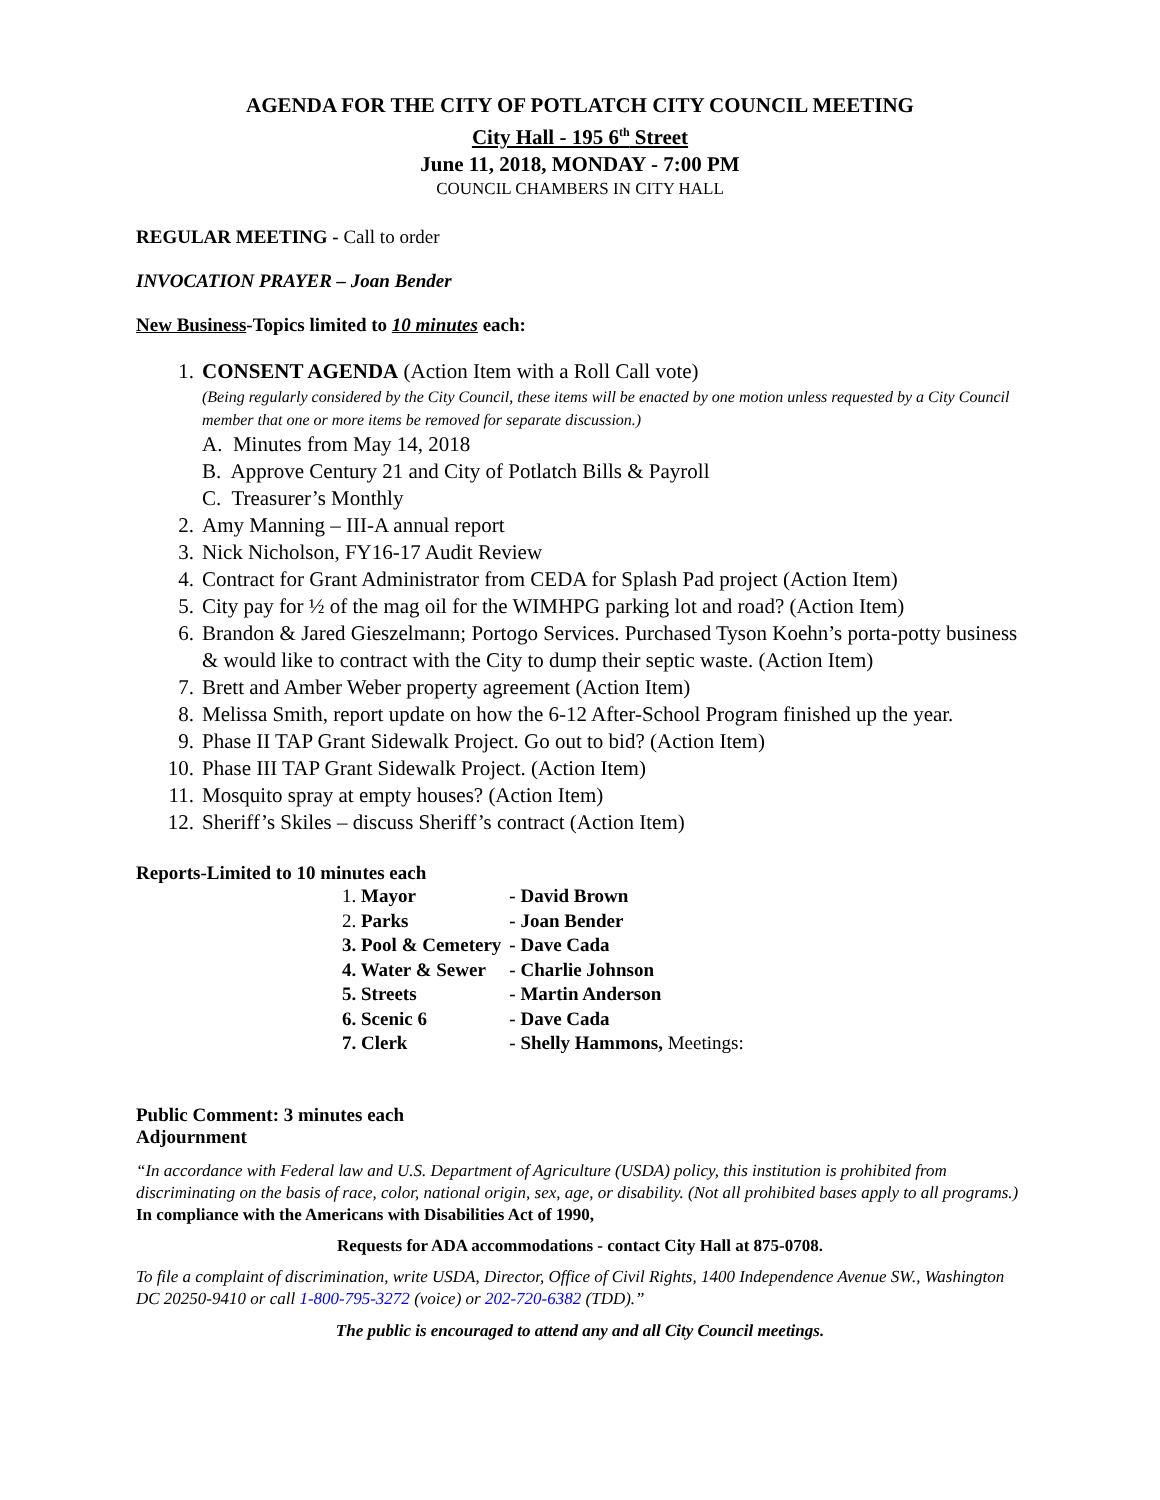AGENDA FOR THE CITY OF POTLATCH CITY COUNCIL MEETING
City Hall - 195 6<sup>th</sup> Street
June 11, 2018, MONDAY - 7:00 PM
COUNCIL CHAMBERS IN CITY HALL
REGULAR MEETING - Call to order
INVOCATION PRAYER – Joan Bender
New Business-Topics limited to 10 minutes each:
1. CONSENT AGENDA (Action Item with a Roll Call vote)
(Being regularly considered by the City Council, these items will be enacted by one motion unless requested by a City Council member that one or more items be removed for separate discussion.)
A. Minutes from May 14, 2018
B. Approve Century 21 and City of Potlatch Bills & Payroll
C. Treasurer’s Monthly
2. Amy Manning – III-A annual report
3. Nick Nicholson, FY16-17 Audit Review
4. Contract for Grant Administrator from CEDA for Splash Pad project (Action Item)
5. City pay for ½ of the mag oil for the WIMHPG parking lot and road? (Action Item)
6. Brandon & Jared Gieszelmann; Portogo Services. Purchased Tyson Koehn’s porta-potty business & would like to contract with the City to dump their septic waste. (Action Item)
7. Brett and Amber Weber property agreement (Action Item)
8. Melissa Smith, report update on how the 6-12 After-School Program finished up the year.
9. Phase II TAP Grant Sidewalk Project. Go out to bid? (Action Item)
10. Phase III TAP Grant Sidewalk Project. (Action Item)
11. Mosquito spray at empty houses? (Action Item)
12. Sheriff’s Skiles – discuss Sheriff’s contract (Action Item)
Reports-Limited to 10 minutes each
| 1. Mayor | - David Brown |
| 2. Parks | - Joan Bender |
| 3. Pool & Cemetery | - Dave Cada |
| 4. Water & Sewer | - Charlie Johnson |
| 5. Streets | - Martin Anderson |
| 6. Scenic 6 | - Dave Cada |
| 7. Clerk | - Shelly Hammons, Meetings: |
Public Comment: 3 minutes each
Adjournment
“In accordance with Federal law and U.S. Department of Agriculture (USDA) policy, this institution is prohibited from discriminating on the basis of race, color, national origin, sex, age, or disability. (Not all prohibited bases apply to all programs.) In compliance with the Americans with Disabilities Act of 1990,
Requests for ADA accommodations - contact City Hall at 875-0708.
To file a complaint of discrimination, write USDA, Director, Office of Civil Rights, 1400 Independence Avenue SW., Washington DC 20250-9410 or call 1-800-795-3272 (voice) or 202-720-6382 (TDD).”
The public is encouraged to attend any and all City Council meetings.